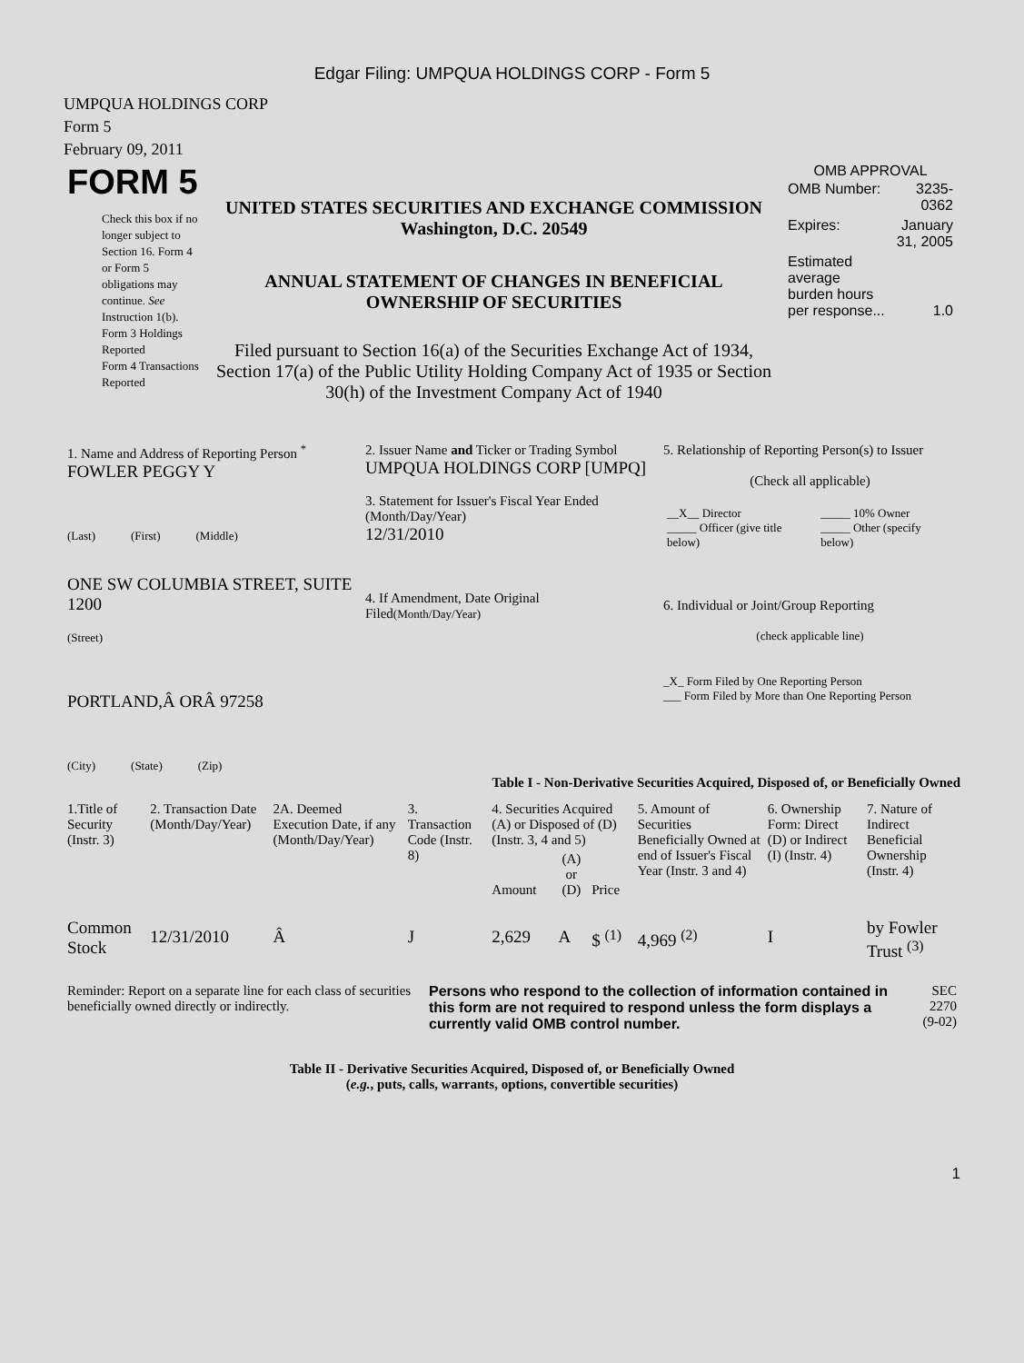Edgar Filing: UMPQUA HOLDINGS CORP - Form 5
UMPQUA HOLDINGS CORP
Form 5
February 09, 2011
| FORM 5 Check this box if no longer subject to Section 16. Form 4 or Form 5 obligations may continue. See Instruction 1(b). Form 3 Holdings Reported Form 4 Transactions Reported | UNITED STATES SECURITIES AND EXCHANGE COMMISSION Washington, D.C. 20549 ANNUAL STATEMENT OF CHANGES IN BENEFICIAL OWNERSHIP OF SECURITIES Filed pursuant to Section 16(a) of the Securities Exchange Act of 1934, Section 17(a) of the Public Utility Holding Company Act of 1935 or Section 30(h) of the Investment Company Act of 1940 | OMB APPROVAL / OMB Number: / 3235-0362 / / Expires: / January 31, 2005 / / Estimated average burden hours per response... / 1.0 / |
| 1. Name and Address of Reporting Person <sup>*</sup> FOWLER PEGGY Y (Last) (First) (Middle) ONE SW COLUMBIA STREET, SUITE 1200 (Street) PORTLAND,Â ORÂ 97258 (City) (State) (Zip) | 2. Issuer Name and Ticker or Trading Symbol UMPQUA HOLDINGS CORP [UMPQ] 3. Statement for Issuer's Fiscal Year Ended (Month/Day/Year) 12/31/2010 4. If Amendment, Date Original Filed (Month/Day/Year) | 5. Relationship of Reporting Person(s) to Issuer (Check all applicable) / __X__ Director _____ Officer (give title below) / _____ 10% Owner _____ Other (specify below) / 6. Individual or Joint/Group Reporting (check applicable line) _X_ Form Filed by One Reporting Person ___ Form Filed by More than One Reporting Person |
Table I - Non-Derivative Securities Acquired, Disposed of, or Beneficially Owned
| 1.Title of Security (Instr. 3) | 2. Transaction Date (Month/Day/Year) | 2A. Deemed Execution Date, if any (Month/Day/Year) | 3. Transaction Code (Instr. 8) | 4. Securities Acquired (A) or Disposed of (D) (Instr. 3, 4 and 5) | | | 5. Amount of Securities Beneficially Owned at end of Issuer's Fiscal Year (Instr. 3 and 4) | 6. Ownership Form: Direct (D) or Indirect (I) (Instr. 4) | 7. Nature of Indirect Beneficial Ownership (Instr. 4) |
| --- | --- | --- | --- | --- | --- | --- | --- | --- | --- |
| | | | | Amount | (A) or (D) | Price | | | |
| Common Stock | 12/31/2010 | Â | J | 2,629 | A | $ <sup>(1)</sup> | 4,969 <sup>(2)</sup> | I | by Fowler Trust <sup>(3)</sup> |
| Reminder: Report on a separate line for each class of securities beneficially owned directly or indirectly. | Persons who respond to the collection of information contained in this form are not required to respond unless the form displays a currently valid OMB control number. | SEC 2270 (9-02) |
Table II - Derivative Securities Acquired, Disposed of, or Beneficially Owned
(e.g., puts, calls, warrants, options, convertible securities)
1